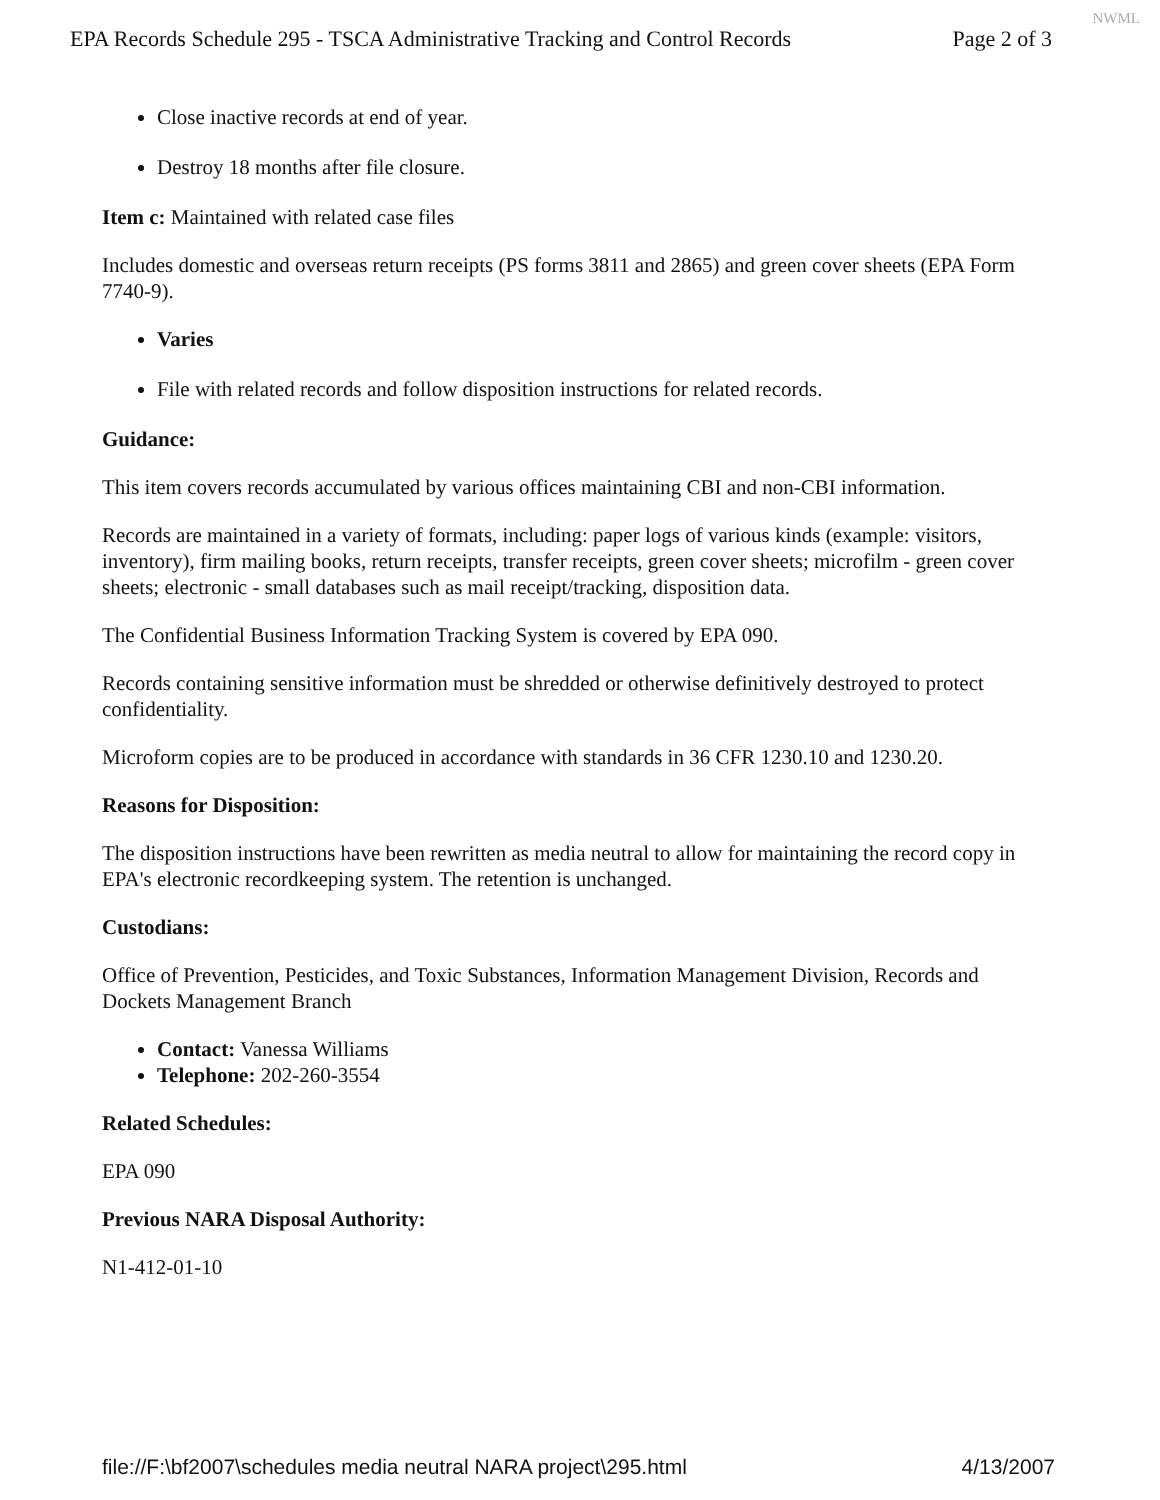NWML
EPA Records Schedule 295 - TSCA Administrative Tracking and Control Records Page 2 of 3
Close inactive records at end of year.
Destroy 18 months after file closure.
Item c: Maintained with related case files
Includes domestic and overseas return receipts (PS forms 3811 and 2865) and green cover sheets (EPA Form 7740-9).
Varies
File with related records and follow disposition instructions for related records.
Guidance:
This item covers records accumulated by various offices maintaining CBI and non-CBI information.
Records are maintained in a variety of formats, including: paper logs of various kinds (example: visitors, inventory), firm mailing books, return receipts, transfer receipts, green cover sheets; microfilm - green cover sheets; electronic - small databases such as mail receipt/tracking, disposition data.
The Confidential Business Information Tracking System is covered by EPA 090.
Records containing sensitive information must be shredded or otherwise definitively destroyed to protect confidentiality.
Microform copies are to be produced in accordance with standards in 36 CFR 1230.10 and 1230.20.
Reasons for Disposition:
The disposition instructions have been rewritten as media neutral to allow for maintaining the record copy in EPA's electronic recordkeeping system. The retention is unchanged.
Custodians:
Office of Prevention, Pesticides, and Toxic Substances, Information Management Division, Records and Dockets Management Branch
Contact: Vanessa Williams
Telephone: 202-260-3554
Related Schedules:
EPA 090
Previous NARA Disposal Authority:
N1-412-01-10
file://F:\bf2007\schedules media neutral NARA project\295.html 4/13/2007